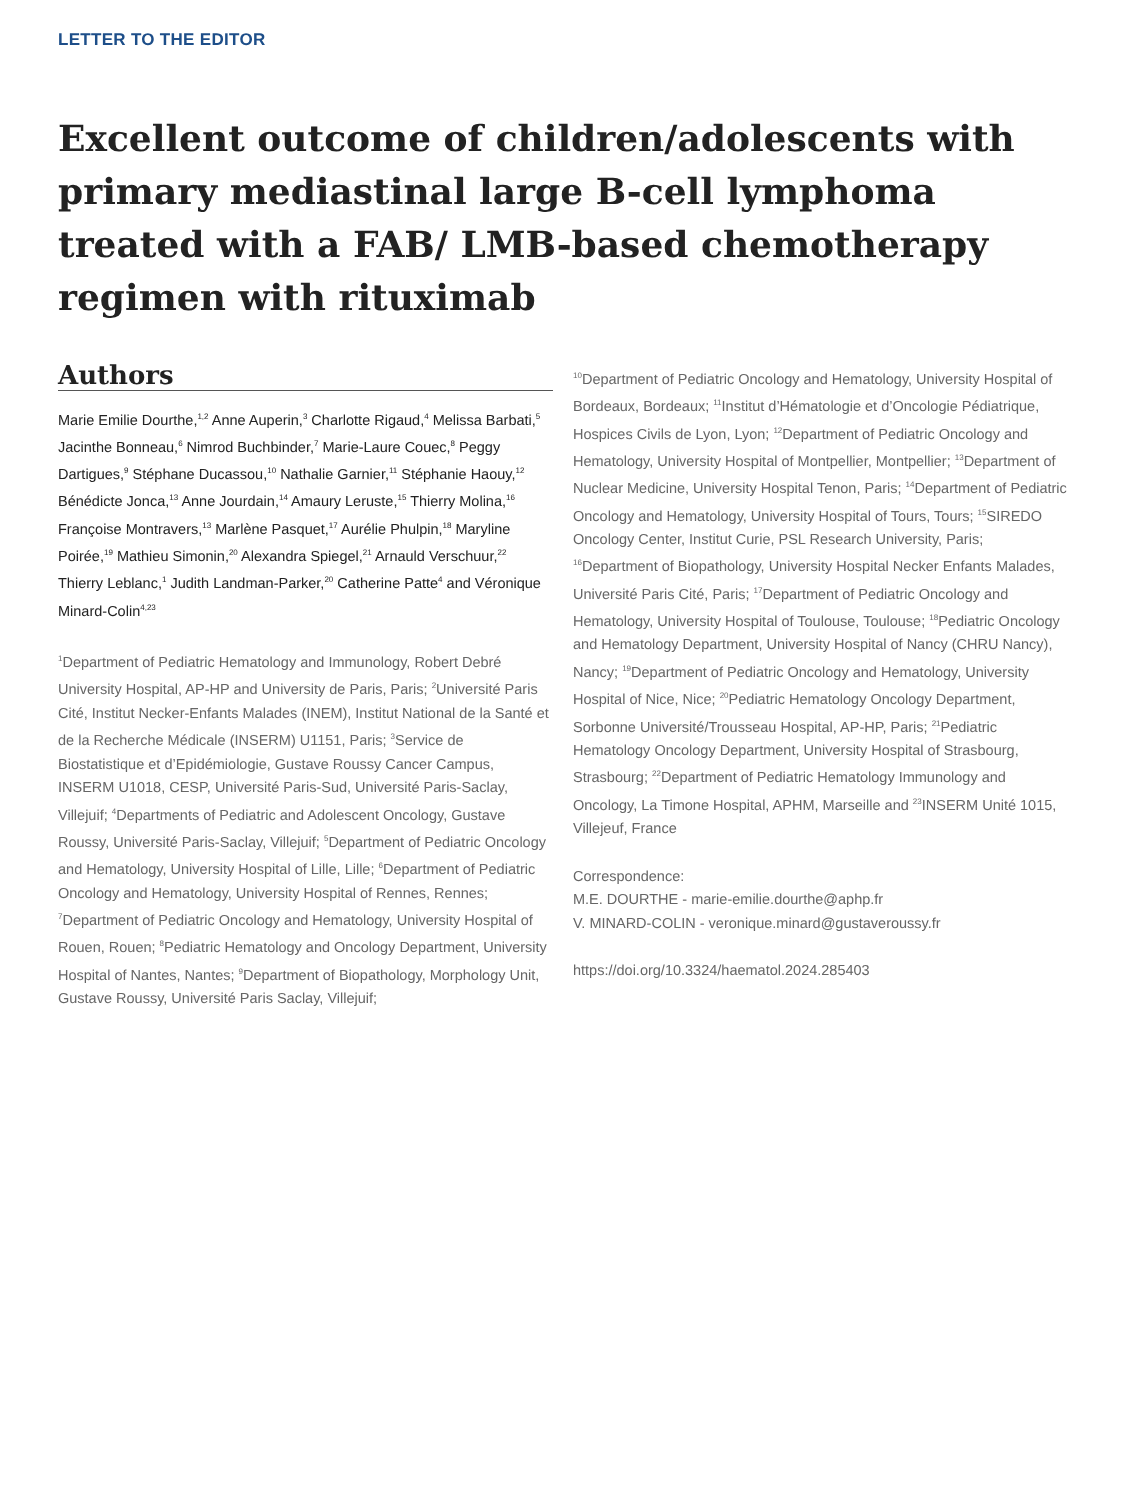LETTER TO THE EDITOR
Excellent outcome of children/adolescents with primary mediastinal large B-cell lymphoma treated with a FAB/ LMB-based chemotherapy regimen with rituximab
Authors
Marie Emilie Dourthe,<sup>1,2</sup> Anne Auperin,<sup>3</sup> Charlotte Rigaud,<sup>4</sup> Melissa Barbati,<sup>5</sup> Jacinthe Bonneau,<sup>6</sup> Nimrod Buchbinder,<sup>7</sup> Marie-Laure Couec,<sup>8</sup> Peggy Dartigues,<sup>9</sup> Stéphane Ducassou,<sup>10</sup> Nathalie Garnier,<sup>11</sup> Stéphanie Haouy,<sup>12</sup> Bénédicte Jonca,<sup>13</sup> Anne Jourdain,<sup>14</sup> Amaury Leruste,<sup>15</sup> Thierry Molina,<sup>16</sup> Françoise Montravers,<sup>13</sup> Marlène Pasquet,<sup>17</sup> Aurélie Phulpin,<sup>18</sup> Maryline Poirée,<sup>19</sup> Mathieu Simonin,<sup>20</sup> Alexandra Spiegel,<sup>21</sup> Arnauld Verschuur,<sup>22</sup> Thierry Leblanc,<sup>1</sup> Judith Landman-Parker,<sup>20</sup> Catherine Patte<sup>4</sup> and Véronique Minard-Colin<sup>4,23</sup>
<sup>1</sup> Department of Pediatric Hematology and Immunology, Robert Debré University Hospital, AP-HP and University de Paris, Paris; <sup>2</sup>Université Paris Cité, Institut Necker-Enfants Malades (INEM), Institut National de la Santé et de la Recherche Médicale (INSERM) U1151, Paris; <sup>3</sup>Service de Biostatistique et d’Epidémiologie, Gustave Roussy Cancer Campus, INSERM U1018, CESP, Université Paris-Sud, Université Paris-Saclay, Villejuif; <sup>4</sup>Departments of Pediatric and Adolescent Oncology, Gustave Roussy, Université Paris-Saclay, Villejuif; <sup>5</sup>Department of Pediatric Oncology and Hematology, University Hospital of Lille, Lille; <sup>6</sup>Department of Pediatric Oncology and Hematology, University Hospital of Rennes, Rennes; <sup>7</sup>Department of Pediatric Oncology and Hematology, University Hospital of Rouen, Rouen; <sup>8</sup>Pediatric Hematology and Oncology Department, University Hospital of Nantes, Nantes; <sup>9</sup>Department of Biopathology, Morphology Unit, Gustave Roussy, Université Paris Saclay, Villejuif;
<sup>10</sup> Department of Pediatric Oncology and Hematology, University Hospital of Bordeaux, Bordeaux; <sup>11</sup>Institut d’Hématologie et d’Oncologie Pédiatrique, Hospices Civils de Lyon, Lyon; <sup>12</sup>Department of Pediatric Oncology and Hematology, University Hospital of Montpellier, Montpellier; <sup>13</sup>Department of Nuclear Medicine, University Hospital Tenon, Paris; <sup>14</sup>Department of Pediatric Oncology and Hematology, University Hospital of Tours, Tours; <sup>15</sup>SIREDO Oncology Center, Institut Curie, PSL Research University, Paris; <sup>16</sup>Department of Biopathology, University Hospital Necker Enfants Malades, Université Paris Cité, Paris; <sup>17</sup>Department of Pediatric Oncology and Hematology, University Hospital of Toulouse, Toulouse; <sup>18</sup>Pediatric Oncology and Hematology Department, University Hospital of Nancy (CHRU Nancy), Nancy; <sup>19</sup>Department of Pediatric Oncology and Hematology, University Hospital of Nice, Nice; <sup>20</sup>Pediatric Hematology Oncology Department, Sorbonne Université/Trousseau Hospital, AP-HP, Paris; <sup>21</sup>Pediatric Hematology Oncology Department, University Hospital of Strasbourg, Strasbourg; <sup>22</sup>Department of Pediatric Hematology Immunology and Oncology, La Timone Hospital, APHM, Marseille and <sup>23</sup>INSERM Unité 1015, Villejeuf, France
Correspondence:
M.E. DOURTHE - marie-emilie.dourthe@aphp.fr
V. MINARD-COLIN - veronique.minard@gustaveroussy.fr
https://doi.org/10.3324/haematol.2024.285403